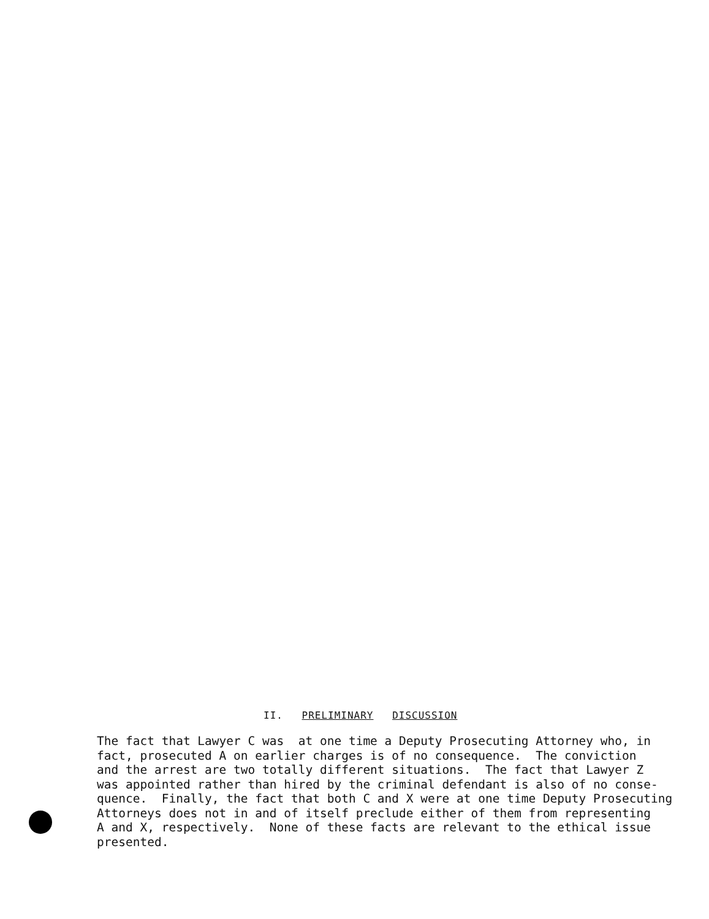II. PRELIMINARY DISCUSSION
The fact that Lawyer C was at one time a Deputy Prosecuting Attorney who, in fact, prosecuted A on earlier charges is of no consequence. The conviction and the arrest are two totally different situations. The fact that Lawyer Z was appointed rather than hired by the criminal defendant is also of no conse- quence. Finally, the fact that both C and X were at one time Deputy Prosecuting Attorneys does not in and of itself preclude either of them from representing A and X, respectively. None of these facts are relevant to the ethical issue presented.